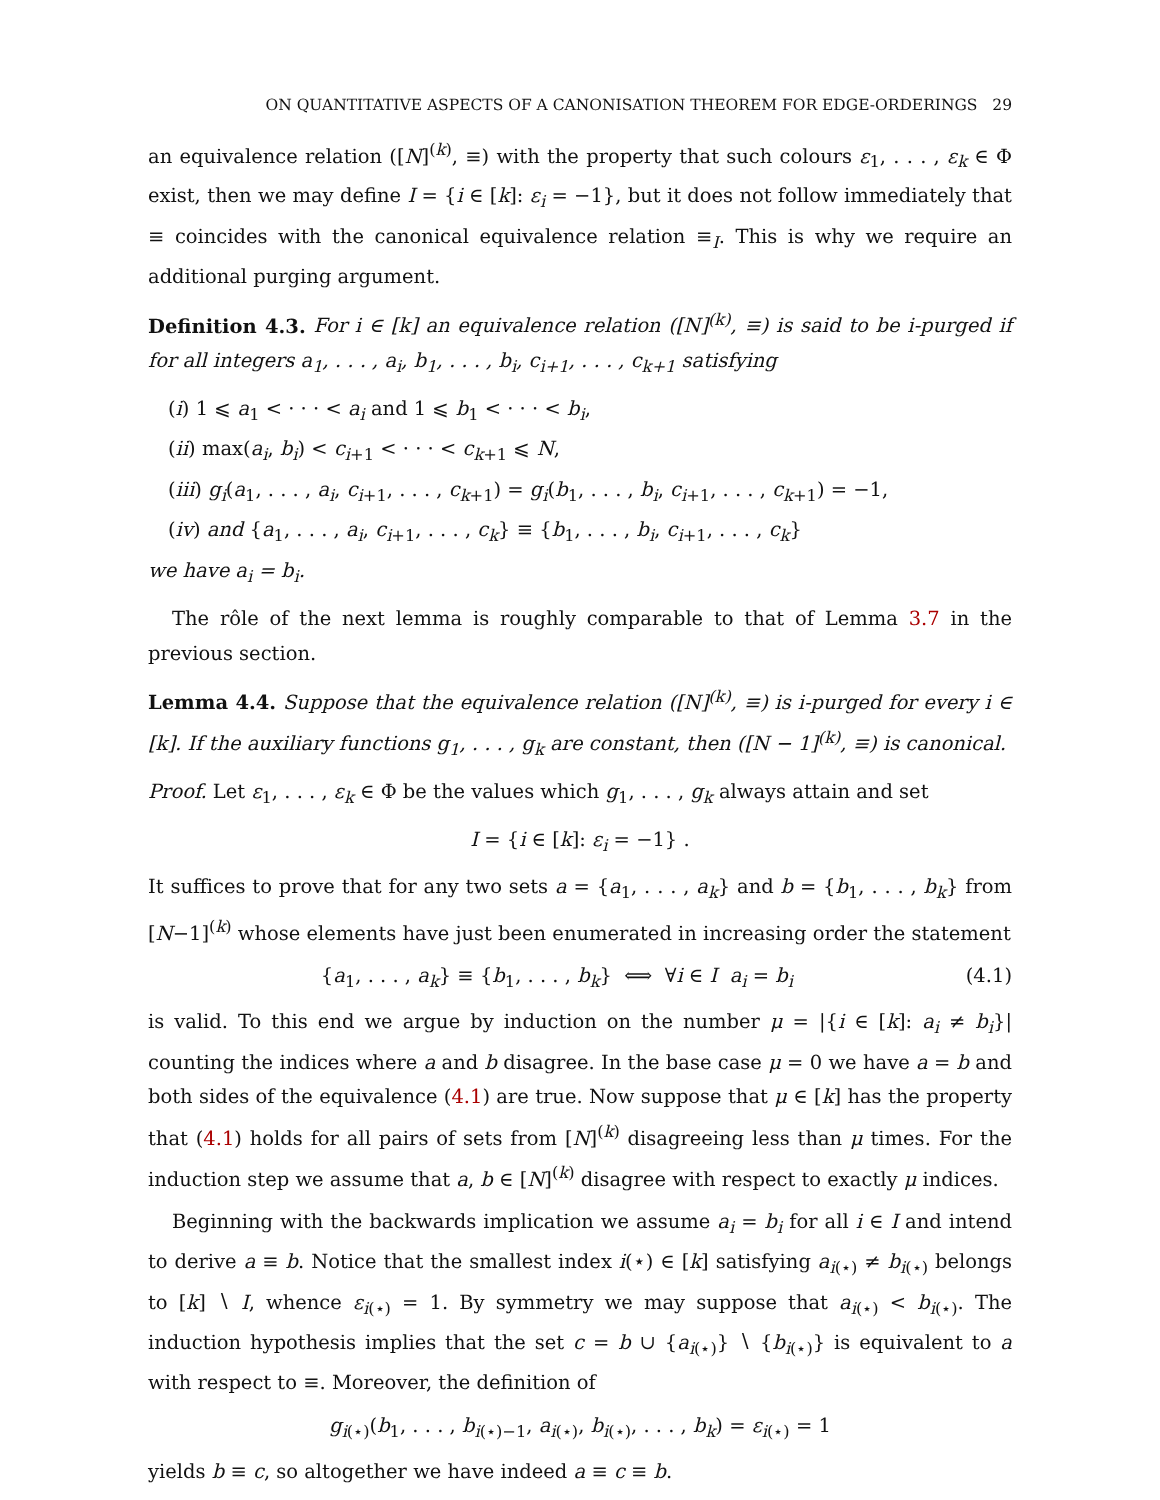ON QUANTITATIVE ASPECTS OF A CANONISATION THEOREM FOR EDGE-ORDERINGS 29
an equivalence relation ([N]<sup>(k)</sup>, ≡) with the property that such colours ε<sub>1</sub>, . . . , ε<sub>k</sub> ∈ Φ exist, then we may define I = {i ∈ [k]: ε<sub>i</sub> = −1}, but it does not follow immediately that ≡ coincides with the canonical equivalence relation ≡<sub>I</sub>. This is why we require an additional purging argument.
Definition 4.3. For i ∈ [k] an equivalence relation ([N]<sup>(k)</sup>, ≡) is said to be i-purged if for all integers a<sub>1</sub>, . . . , a<sub>i</sub>, b<sub>1</sub>, . . . , b<sub>i</sub>, c<sub>i+1</sub>, . . . , c<sub>k+1</sub> satisfying
(i) 1 ⩽ a<sub>1</sub> < · · · < a<sub>i</sub> and 1 ⩽ b<sub>1</sub> < · · · < b<sub>i</sub>,
(ii) max(a<sub>i</sub>, b<sub>i</sub>) < c<sub>i+1</sub> < · · · < c<sub>k+1</sub> ⩽ N,
(iii) g<sub>i</sub>(a<sub>1</sub>, . . . , a<sub>i</sub>, c<sub>i+1</sub>, . . . , c<sub>k+1</sub>) = g<sub>i</sub>(b<sub>1</sub>, . . . , b<sub>i</sub>, c<sub>i+1</sub>, . . . , c<sub>k+1</sub>) = −1,
(iv) and {a<sub>1</sub>, . . . , a<sub>i</sub>, c<sub>i+1</sub>, . . . , c<sub>k</sub>} ≡ {b<sub>1</sub>, . . . , b<sub>i</sub>, c<sub>i+1</sub>, . . . , c<sub>k</sub>}
we have a<sub>i</sub> = b<sub>i</sub>.
The rôle of the next lemma is roughly comparable to that of Lemma 3.7 in the previous section.
Lemma 4.4. Suppose that the equivalence relation ([N]<sup>(k)</sup>, ≡) is i-purged for every i ∈ [k]. If the auxiliary functions g<sub>1</sub>, . . . , g<sub>k</sub> are constant, then ([N − 1]<sup>(k)</sup>, ≡) is canonical.
Proof. Let ε<sub>1</sub>, . . . , ε<sub>k</sub> ∈ Φ be the values which g<sub>1</sub>, . . . , g<sub>k</sub> always attain and set
I = {i ∈ [k]: ε<sub>i</sub> = −1} .
It suffices to prove that for any two sets a = {a<sub>1</sub>, . . . , a<sub>k</sub>} and b = {b<sub>1</sub>, . . . , b<sub>k</sub>} from [N−1]<sup>(k)</sup> whose elements have just been enumerated in increasing order the statement
{a<sub>1</sub>, . . . , a<sub>k</sub>} ≡ {b<sub>1</sub>, . . . , b<sub>k</sub>} ⟺ ∀i ∈ I a<sub>i</sub> = b<sub>i</sub> (4.1)
is valid. To this end we argue by induction on the number μ = |{i ∈ [k]: a<sub>i</sub> ≠ b<sub>i</sub>}| counting the indices where a and b disagree. In the base case μ = 0 we have a = b and both sides of the equivalence (4.1) are true. Now suppose that μ ∈ [k] has the property that (4.1) holds for all pairs of sets from [N]<sup>(k)</sup> disagreeing less than μ times. For the induction step we assume that a, b ∈ [N]<sup>(k)</sup> disagree with respect to exactly μ indices.
Beginning with the backwards implication we assume a<sub>i</sub> = b<sub>i</sub> for all i ∈ I and intend to derive a ≡ b. Notice that the smallest index i(⋆) ∈ [k] satisfying a<sub>i(⋆)</sub> ≠ b<sub>i(⋆)</sub> belongs to [k] ∖ I, whence ε<sub>i(⋆)</sub> = 1. By symmetry we may suppose that a<sub>i(⋆)</sub> < b<sub>i(⋆)</sub>. The induction hypothesis implies that the set c = b ∪ {a<sub>i(⋆)</sub>} ∖ {b<sub>i(⋆)</sub>} is equivalent to a with respect to ≡. Moreover, the definition of
g<sub>i(⋆)</sub>(b<sub>1</sub>, . . . , b<sub>i(⋆)−1</sub>, a<sub>i(⋆)</sub>, b<sub>i(⋆)</sub>, . . . , b<sub>k</sub>) = ε<sub>i(⋆)</sub> = 1
yields b ≡ c, so altogether we have indeed a ≡ c ≡ b.